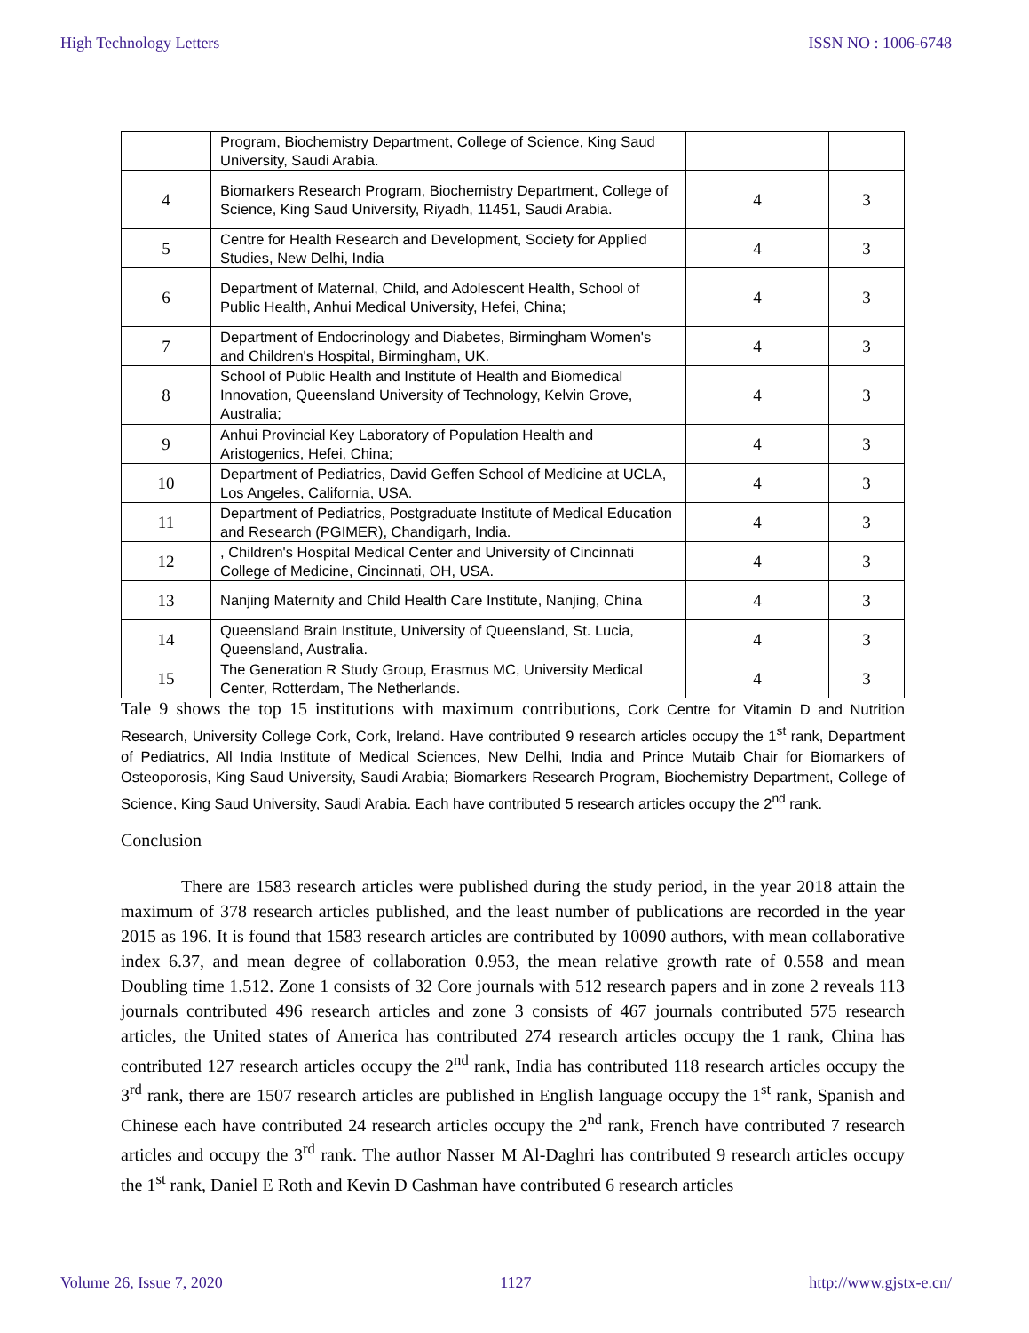High Technology Letters ISSN NO : 1006-6748
| | Program, Biochemistry Department, College of Science, King Saud University, Saudi Arabia. | | |
| 4 | Biomarkers Research Program, Biochemistry Department, College of Science, King Saud University, Riyadh, 11451, Saudi Arabia. | 4 | 3 |
| 5 | Centre for Health Research and Development, Society for Applied Studies, New Delhi, India | 4 | 3 |
| 6 | Department of Maternal, Child, and Adolescent Health, School of Public Health, Anhui Medical University, Hefei, China; | 4 | 3 |
| 7 | Department of Endocrinology and Diabetes, Birmingham Women's and Children's Hospital, Birmingham, UK. | 4 | 3 |
| 8 | School of Public Health and Institute of Health and Biomedical Innovation, Queensland University of Technology, Kelvin Grove, Australia; | 4 | 3 |
| 9 | Anhui Provincial Key Laboratory of Population Health and Aristogenics, Hefei, China; | 4 | 3 |
| 10 | Department of Pediatrics, David Geffen School of Medicine at UCLA, Los Angeles, California, USA. | 4 | 3 |
| 11 | Department of Pediatrics, Postgraduate Institute of Medical Education and Research (PGIMER), Chandigarh, India. | 4 | 3 |
| 12 | , Children's Hospital Medical Center and University of Cincinnati College of Medicine, Cincinnati, OH, USA. | 4 | 3 |
| 13 | Nanjing Maternity and Child Health Care Institute, Nanjing, China | 4 | 3 |
| 14 | Queensland Brain Institute, University of Queensland, St. Lucia, Queensland, Australia. | 4 | 3 |
| 15 | The Generation R Study Group, Erasmus MC, University Medical Center, Rotterdam, The Netherlands. | 4 | 3 |
Tale 9 shows the top 15 institutions with maximum contributions, Cork Centre for Vitamin D and Nutrition Research, University College Cork, Cork, Ireland. Have contributed 9 research articles occupy the 1<sup>st</sup> rank, Department of Pediatrics, All India Institute of Medical Sciences, New Delhi, India and Prince Mutaib Chair for Biomarkers of Osteoporosis, King Saud University, Saudi Arabia; Biomarkers Research Program, Biochemistry Department, College of Science, King Saud University, Saudi Arabia. Each have contributed 5 research articles occupy the 2<sup>nd</sup> rank.
Conclusion
There are 1583 research articles were published during the study period, in the year 2018 attain the maximum of 378 research articles published, and the least number of publications are recorded in the year 2015 as 196. It is found that 1583 research articles are contributed by 10090 authors, with mean collaborative index 6.37, and mean degree of collaboration 0.953, the mean relative growth rate of 0.558 and mean Doubling time 1.512. Zone 1 consists of 32 Core journals with 512 research papers and in zone 2 reveals 113 journals contributed 496 research articles and zone 3 consists of 467 journals contributed 575 research articles, the United states of America has contributed 274 research articles occupy the 1 rank, China has contributed 127 research articles occupy the 2<sup>nd</sup> rank, India has contributed 118 research articles occupy the 3<sup>rd</sup> rank, there are 1507 research articles are published in English language occupy the 1<sup>st</sup> rank, Spanish and Chinese each have contributed 24 research articles occupy the 2<sup>nd</sup> rank, French have contributed 7 research articles and occupy the 3<sup>rd</sup> rank. The author Nasser M Al-Daghri has contributed 9 research articles occupy the 1<sup>st</sup> rank, Daniel E Roth and Kevin D Cashman have contributed 6 research articles
Volume 26, Issue 7, 2020 1127 http://www.gjstx-e.cn/